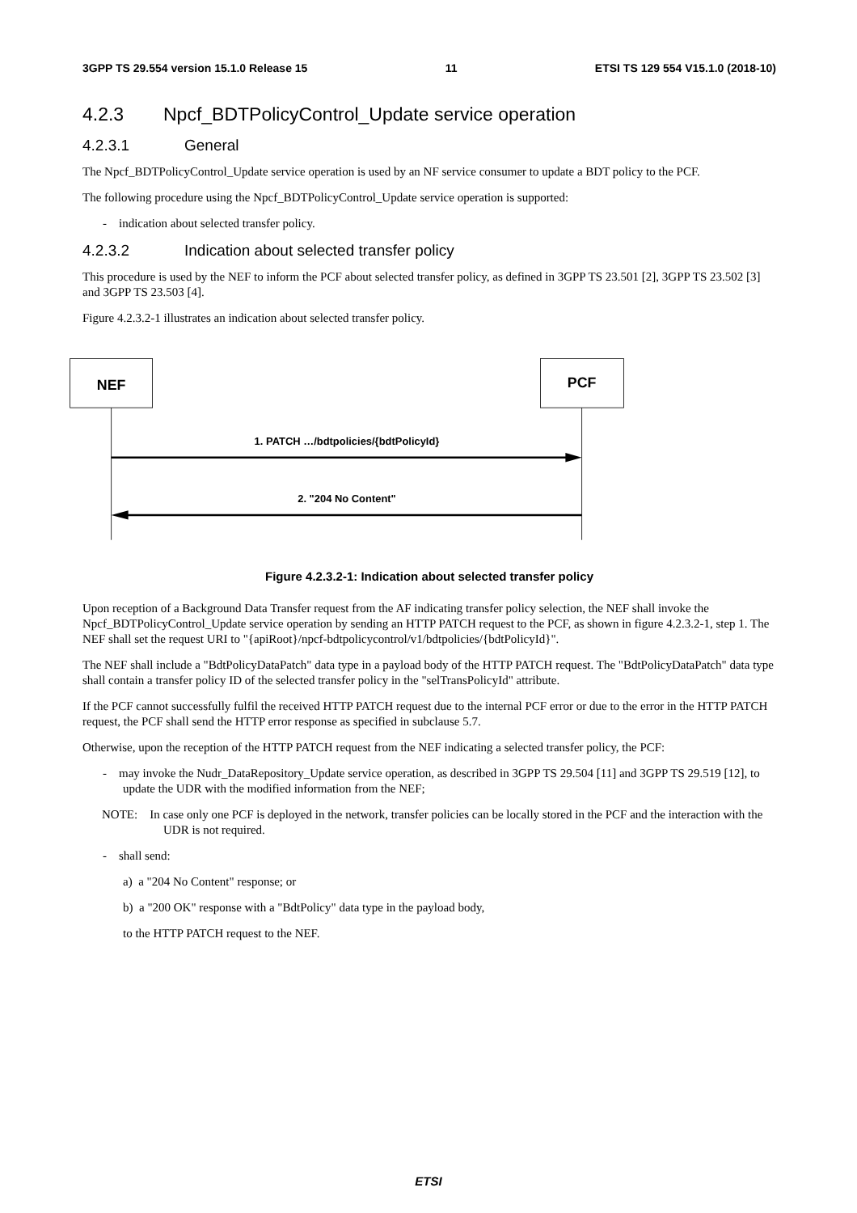3GPP TS 29.554 version 15.1.0 Release 15 11 ETSI TS 129 554 V15.1.0 (2018-10)
4.2.3 Npcf_BDTPolicyControl_Update service operation
4.2.3.1 General
The Npcf_BDTPolicyControl_Update service operation is used by an NF service consumer to update a BDT policy to the PCF.
The following procedure using the Npcf_BDTPolicyControl_Update service operation is supported:
- indication about selected transfer policy.
4.2.3.2 Indication about selected transfer policy
This procedure is used by the NEF to inform the PCF about selected transfer policy, as defined in 3GPP TS 23.501 [2], 3GPP TS 23.502 [3] and 3GPP TS 23.503 [4].
Figure 4.2.3.2-1 illustrates an indication about selected transfer policy.
NEF
PCF
1. PATCH …/bdtpolicies/{bdtPolicyId}
2. "204 No Content"
Figure 4.2.3.2-1: Indication about selected transfer policy
Upon reception of a Background Data Transfer request from the AF indicating transfer policy selection, the NEF shall invoke the Npcf_BDTPolicyControl_Update service operation by sending an HTTP PATCH request to the PCF, as shown in figure 4.2.3.2-1, step 1. The NEF shall set the request URI to "{apiRoot}/npcf-bdtpolicycontrol/v1/bdtpolicies/{bdtPolicyId}".
The NEF shall include a "BdtPolicyDataPatch" data type in a payload body of the HTTP PATCH request. The "BdtPolicyDataPatch" data type shall contain a transfer policy ID of the selected transfer policy in the "selTransPolicyId" attribute.
If the PCF cannot successfully fulfil the received HTTP PATCH request due to the internal PCF error or due to the error in the HTTP PATCH request, the PCF shall send the HTTP error response as specified in subclause 5.7.
Otherwise, upon the reception of the HTTP PATCH request from the NEF indicating a selected transfer policy, the PCF:
- may invoke the Nudr_DataRepository_Update service operation, as described in 3GPP TS 29.504 [11] and 3GPP TS 29.519 [12], to update the UDR with the modified information from the NEF;
NOTE: In case only one PCF is deployed in the network, transfer policies can be locally stored in the PCF and the interaction with the UDR is not required.
- shall send:
a) a "204 No Content" response; or
b) a "200 OK" response with a "BdtPolicy" data type in the payload body,
to the HTTP PATCH request to the NEF.
ETSI